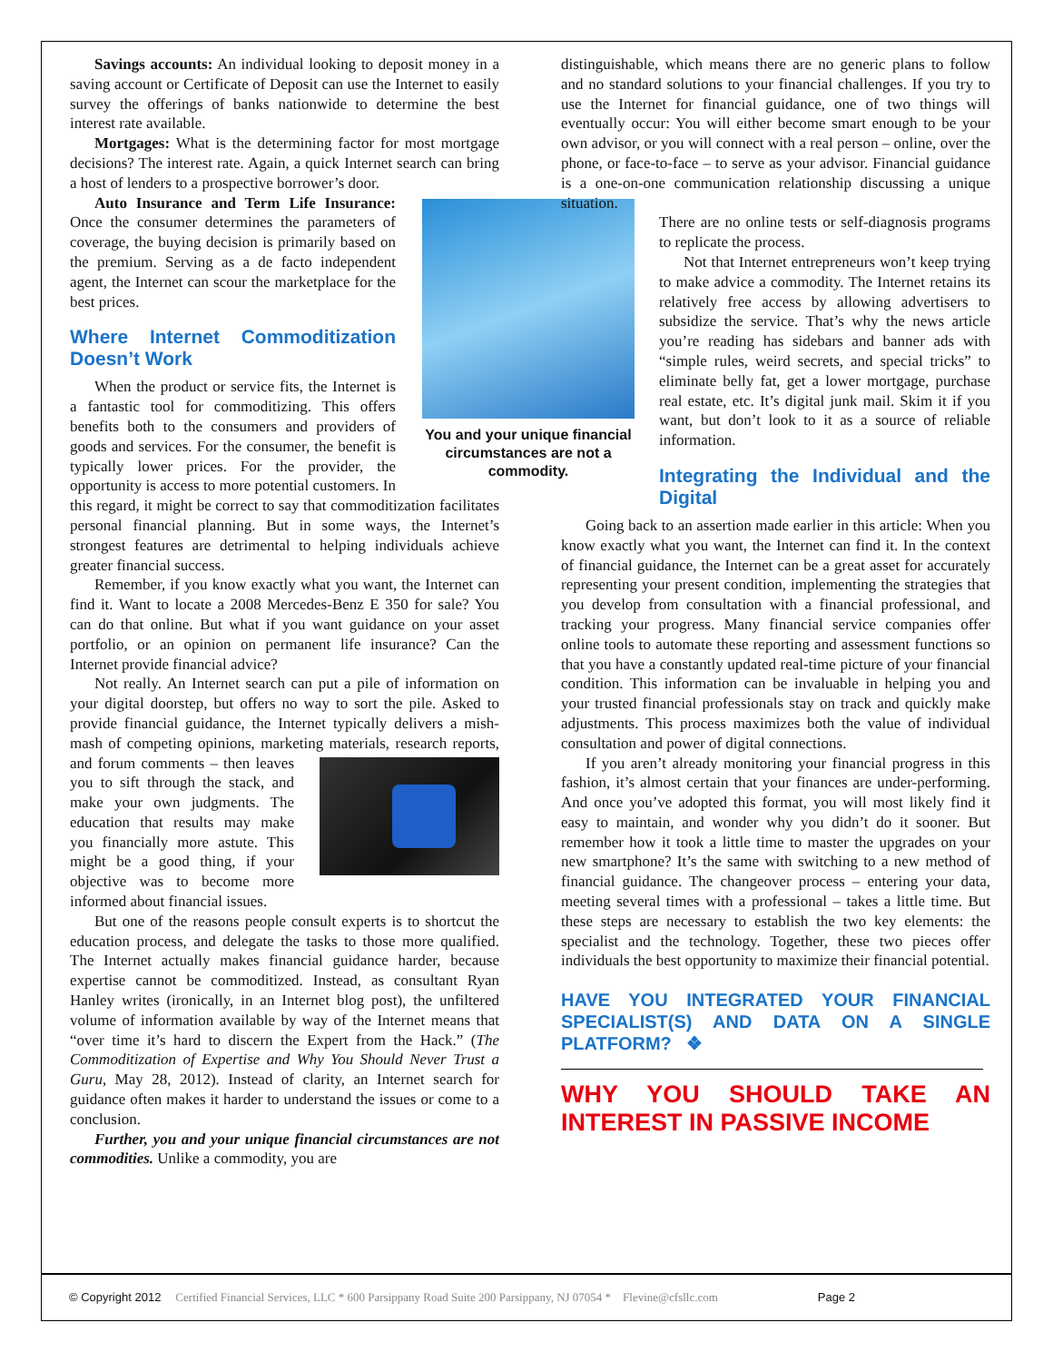Savings accounts: An individual looking to deposit money in a saving account or Certificate of Deposit can use the Internet to easily survey the offerings of banks nationwide to determine the best interest rate available.
Mortgages: What is the determining factor for most mortgage decisions? The interest rate. Again, a quick Internet search can bring a host of lenders to a prospective borrower’s door.
You and your unique financial circumstances are not a commodity.
Auto Insurance and Term Life Insurance: Once the consumer determines the parameters of coverage, the buying decision is primarily based on the premium. Serving as a de facto independent agent, the Internet can scour the marketplace for the best prices.
Where Internet Commoditization Doesn’t Work
When the product or service fits, the Internet is a fantastic tool for commoditizing. This offers benefits both to the consumers and providers of goods and services. For the consumer, the benefit is typically lower prices. For the provider, the opportunity is access to more potential customers. In this regard, it might be correct to say that commoditization facilitates personal financial planning. But in some ways, the Internet’s strongest features are detrimental to helping individuals achieve greater financial success.
Remember, if you know exactly what you want, the Internet can find it. Want to locate a 2008 Mercedes-Benz E 350 for sale? You can do that online. But what if you want guidance on your asset portfolio, or an opinion on permanent life insurance? Can the Internet provide financial advice?
Not really. An Internet search can put a pile of information on your digital doorstep, but offers no way to sort the pile. Asked to provide financial guidance, the Internet typically delivers a mish-mash of competing opinions, marketing materials, research reports, and forum comments – then leaves you to sift through the stack, and make your own judgments. The education that results may make you financially more astute. This might be a good thing, if your objective was to become more informed about financial issues.
But one of the reasons people consult experts is to shortcut the education process, and delegate the tasks to those more qualified. The Internet actually makes financial guidance harder, because expertise cannot be commoditized. Instead, as consultant Ryan Hanley writes (ironically, in an Internet blog post), the unfiltered volume of information available by way of the Internet means that “over time it’s hard to discern the Expert from the Hack.” (The Commoditization of Expertise and Why You Should Never Trust a Guru, May 28, 2012). Instead of clarity, an Internet search for guidance often makes it harder to understand the issues or come to a conclusion.
Further, you and your unique financial circumstances are not commodities. Unlike a commodity, you are
distinguishable, which means there are no generic plans to follow and no standard solutions to your financial challenges. If you try to use the Internet for financial guidance, one of two things will eventually occur: You will either become smart enough to be your own advisor, or you will connect with a real person – online, over the phone, or face-to-face – to serve as your advisor. Financial guidance is a one-on-one communication relationship discussing a unique situation.
There are no online tests or self-diagnosis programs to replicate the process.
Not that Internet entrepreneurs won’t keep trying to make advice a commodity. The Internet retains its relatively free access by allowing advertisers to subsidize the service. That’s why the news article you’re reading has sidebars and banner ads with “simple rules, weird secrets, and special tricks” to eliminate belly fat, get a lower mortgage, purchase real estate, etc. It’s digital junk mail. Skim it if you want, but don’t look to it as a source of reliable information.
Integrating the Individual and the Digital
Going back to an assertion made earlier in this article: When you know exactly what you want, the Internet can find it. In the context of financial guidance, the Internet can be a great asset for accurately representing your present condition, implementing the strategies that you develop from consultation with a financial professional, and tracking your progress. Many financial service companies offer online tools to automate these reporting and assessment functions so that you have a constantly updated real-time picture of your financial condition. This information can be invaluable in helping you and your trusted financial professionals stay on track and quickly make adjustments. This process maximizes both the value of individual consultation and power of digital connections.
If you aren’t already monitoring your financial progress in this fashion, it’s almost certain that your finances are under-performing. And once you’ve adopted this format, you will most likely find it easy to maintain, and wonder why you didn’t do it sooner. But remember how it took a little time to master the upgrades on your new smartphone? It’s the same with switching to a new method of financial guidance. The changeover process – entering your data, meeting several times with a professional – takes a little time. But these steps are necessary to establish the two key elements: the specialist and the technology. Together, these two pieces offer individuals the best opportunity to maximize their financial potential.
HAVE YOU INTEGRATED YOUR FINANCIAL SPECIALIST(S) AND DATA ON A SINGLE PLATFORM? ❖
WHY YOU SHOULD TAKE AN INTEREST IN PASSIVE INCOME
© Copyright 2012 Certified Financial Services, LLC * 600 Parsippany Road Suite 200 Parsippany, NJ 07054 * Flevine@cfsllc.com Page 2